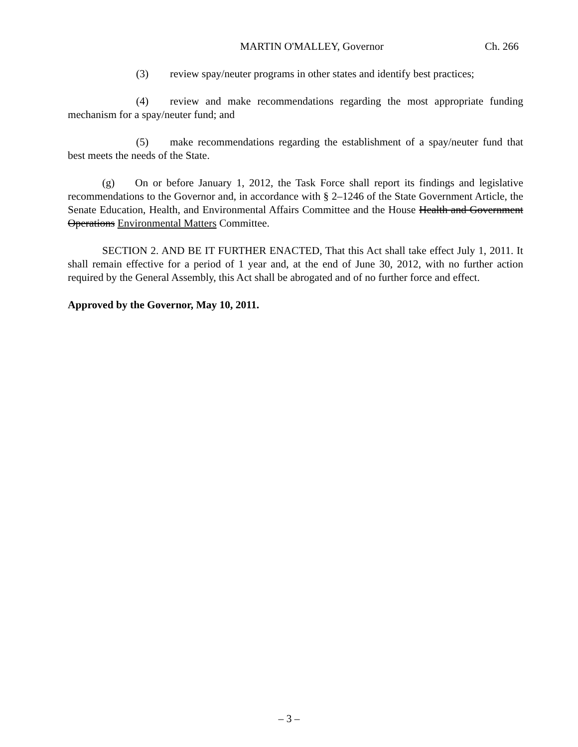MARTIN O'MALLEY, Governor Ch. 266
(3) review spay/neuter programs in other states and identify best practices;
(4) review and make recommendations regarding the most appropriate funding mechanism for a spay/neuter fund; and
(5) make recommendations regarding the establishment of a spay/neuter fund that best meets the needs of the State.
(g) On or before January 1, 2012, the Task Force shall report its findings and legislative recommendations to the Governor and, in accordance with § 2–1246 of the State Government Article, the Senate Education, Health, and Environmental Affairs Committee and the House Health and Government Operations Environmental Matters Committee.
SECTION 2. AND BE IT FURTHER ENACTED, That this Act shall take effect July 1, 2011. It shall remain effective for a period of 1 year and, at the end of June 30, 2012, with no further action required by the General Assembly, this Act shall be abrogated and of no further force and effect.
Approved by the Governor, May 10, 2011.
– 3 –